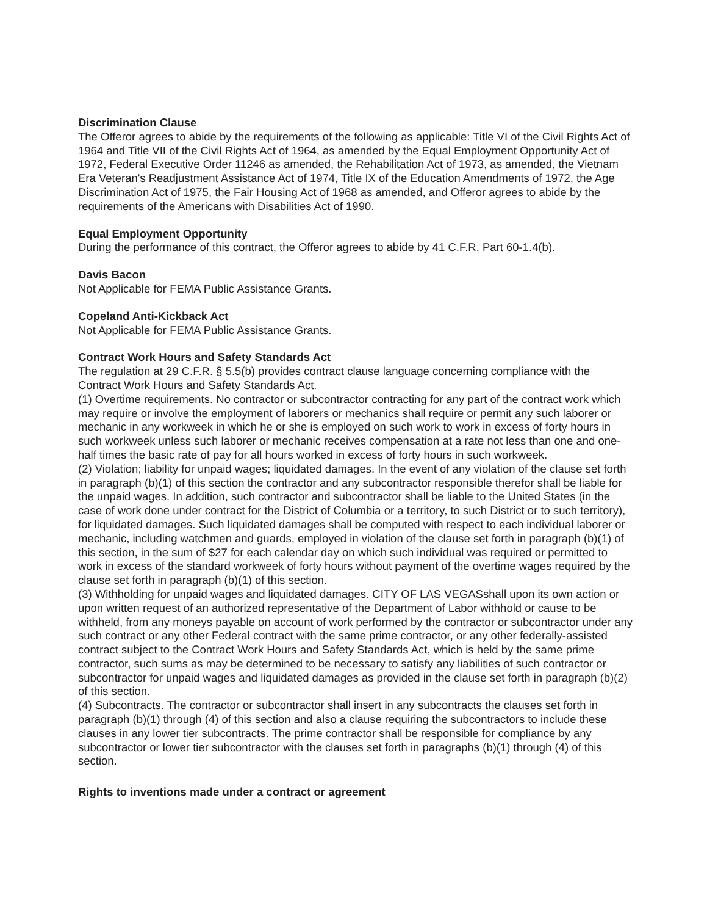Discrimination Clause
The Offeror agrees to abide by the requirements of the following as applicable: Title VI of the Civil Rights Act of 1964 and Title VII of the Civil Rights Act of 1964, as amended by the Equal Employment Opportunity Act of 1972, Federal Executive Order 11246 as amended, the Rehabilitation Act of 1973, as amended, the Vietnam Era Veteran's Readjustment Assistance Act of 1974, Title IX of the Education Amendments of 1972, the Age Discrimination Act of 1975, the Fair Housing Act of 1968 as amended, and Offeror agrees to abide by the requirements of the Americans with Disabilities Act of 1990.
Equal Employment Opportunity
During the performance of this contract, the Offeror agrees to abide by 41 C.F.R. Part 60-1.4(b).
Davis Bacon
Not Applicable for FEMA Public Assistance Grants.
Copeland Anti-Kickback Act
Not Applicable for FEMA Public Assistance Grants.
Contract Work Hours and Safety Standards Act
The regulation at 29 C.F.R. § 5.5(b) provides contract clause language concerning compliance with the Contract Work Hours and Safety Standards Act.
(1) Overtime requirements. No contractor or subcontractor contracting for any part of the contract work which may require or involve the employment of laborers or mechanics shall require or permit any such laborer or mechanic in any workweek in which he or she is employed on such work to work in excess of forty hours in such workweek unless such laborer or mechanic receives compensation at a rate not less than one and one-half times the basic rate of pay for all hours worked in excess of forty hours in such workweek.
(2) Violation; liability for unpaid wages; liquidated damages. In the event of any violation of the clause set forth in paragraph (b)(1) of this section the contractor and any subcontractor responsible therefor shall be liable for the unpaid wages. In addition, such contractor and subcontractor shall be liable to the United States (in the case of work done under contract for the District of Columbia or a territory, to such District or to such territory), for liquidated damages. Such liquidated damages shall be computed with respect to each individual laborer or mechanic, including watchmen and guards, employed in violation of the clause set forth in paragraph (b)(1) of this section, in the sum of $27 for each calendar day on which such individual was required or permitted to work in excess of the standard workweek of forty hours without payment of the overtime wages required by the clause set forth in paragraph (b)(1) of this section.
(3) Withholding for unpaid wages and liquidated damages. CITY OF LAS VEGASshall upon its own action or upon written request of an authorized representative of the Department of Labor withhold or cause to be withheld, from any moneys payable on account of work performed by the contractor or subcontractor under any such contract or any other Federal contract with the same prime contractor, or any other federally-assisted contract subject to the Contract Work Hours and Safety Standards Act, which is held by the same prime contractor, such sums as may be determined to be necessary to satisfy any liabilities of such contractor or subcontractor for unpaid wages and liquidated damages as provided in the clause set forth in paragraph (b)(2) of this section.
(4) Subcontracts. The contractor or subcontractor shall insert in any subcontracts the clauses set forth in paragraph (b)(1) through (4) of this section and also a clause requiring the subcontractors to include these clauses in any lower tier subcontracts. The prime contractor shall be responsible for compliance by any subcontractor or lower tier subcontractor with the clauses set forth in paragraphs (b)(1) through (4) of this section.
Rights to inventions made under a contract or agreement